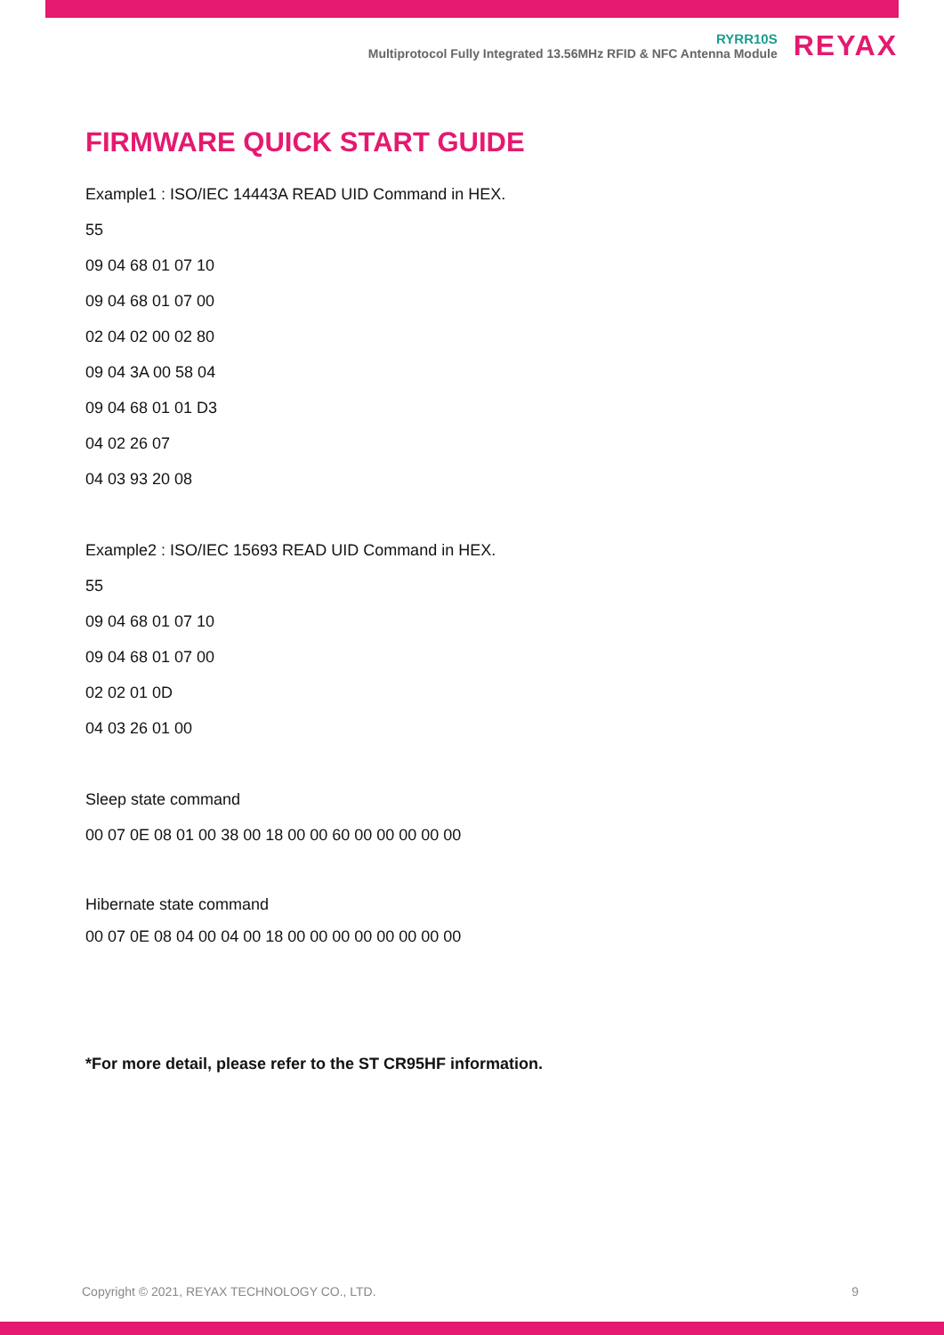RYRR10S
Multiprotocol Fully Integrated 13.56MHz RFID & NFC Antenna Module
REYAX
FIRMWARE QUICK START GUIDE
Example1 : ISO/IEC 14443A READ UID Command in HEX.
55
09 04 68 01 07 10
09 04 68 01 07 00
02 04 02 00 02 80
09 04 3A 00 58 04
09 04 68 01 01 D3
04 02 26 07
04 03 93 20 08
Example2 : ISO/IEC 15693 READ UID Command in HEX.
55
09 04 68 01 07 10
09 04 68 01 07 00
02 02 01 0D
04 03 26 01 00
Sleep state command
00 07 0E 08 01 00 38 00 18 00 00 60 00 00 00 00 00
Hibernate state command
00 07 0E 08 04 00 04 00 18 00 00 00 00 00 00 00 00
*For more detail, please refer to the ST CR95HF information.
Copyright © 2021, REYAX TECHNOLOGY CO., LTD. 9